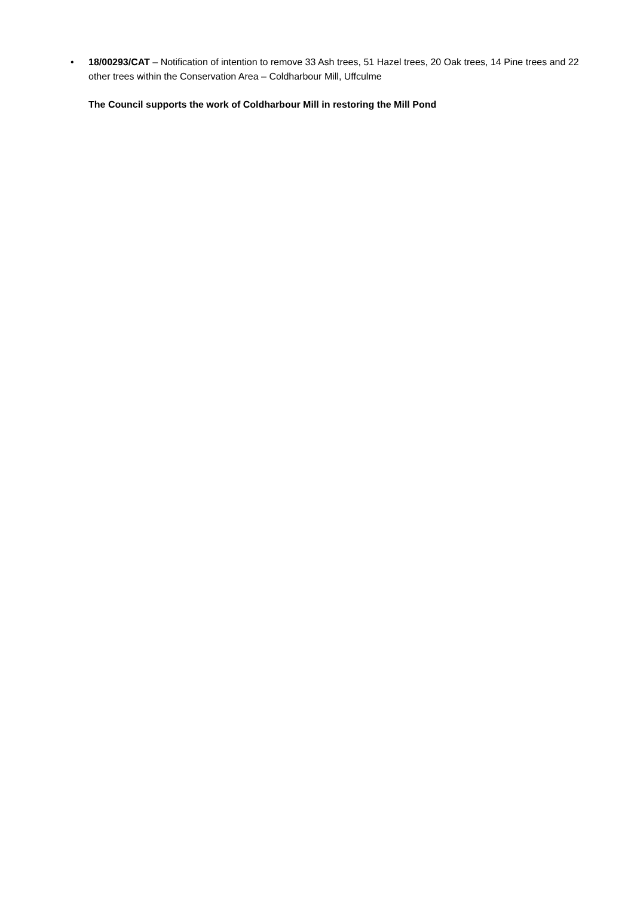• 18/00293/CAT – Notification of intention to remove 33 Ash trees, 51 Hazel trees, 20 Oak trees, 14 Pine trees and 22 other trees within the Conservation Area – Coldharbour Mill, Uffculme
The Council supports the work of Coldharbour Mill in restoring the Mill Pond